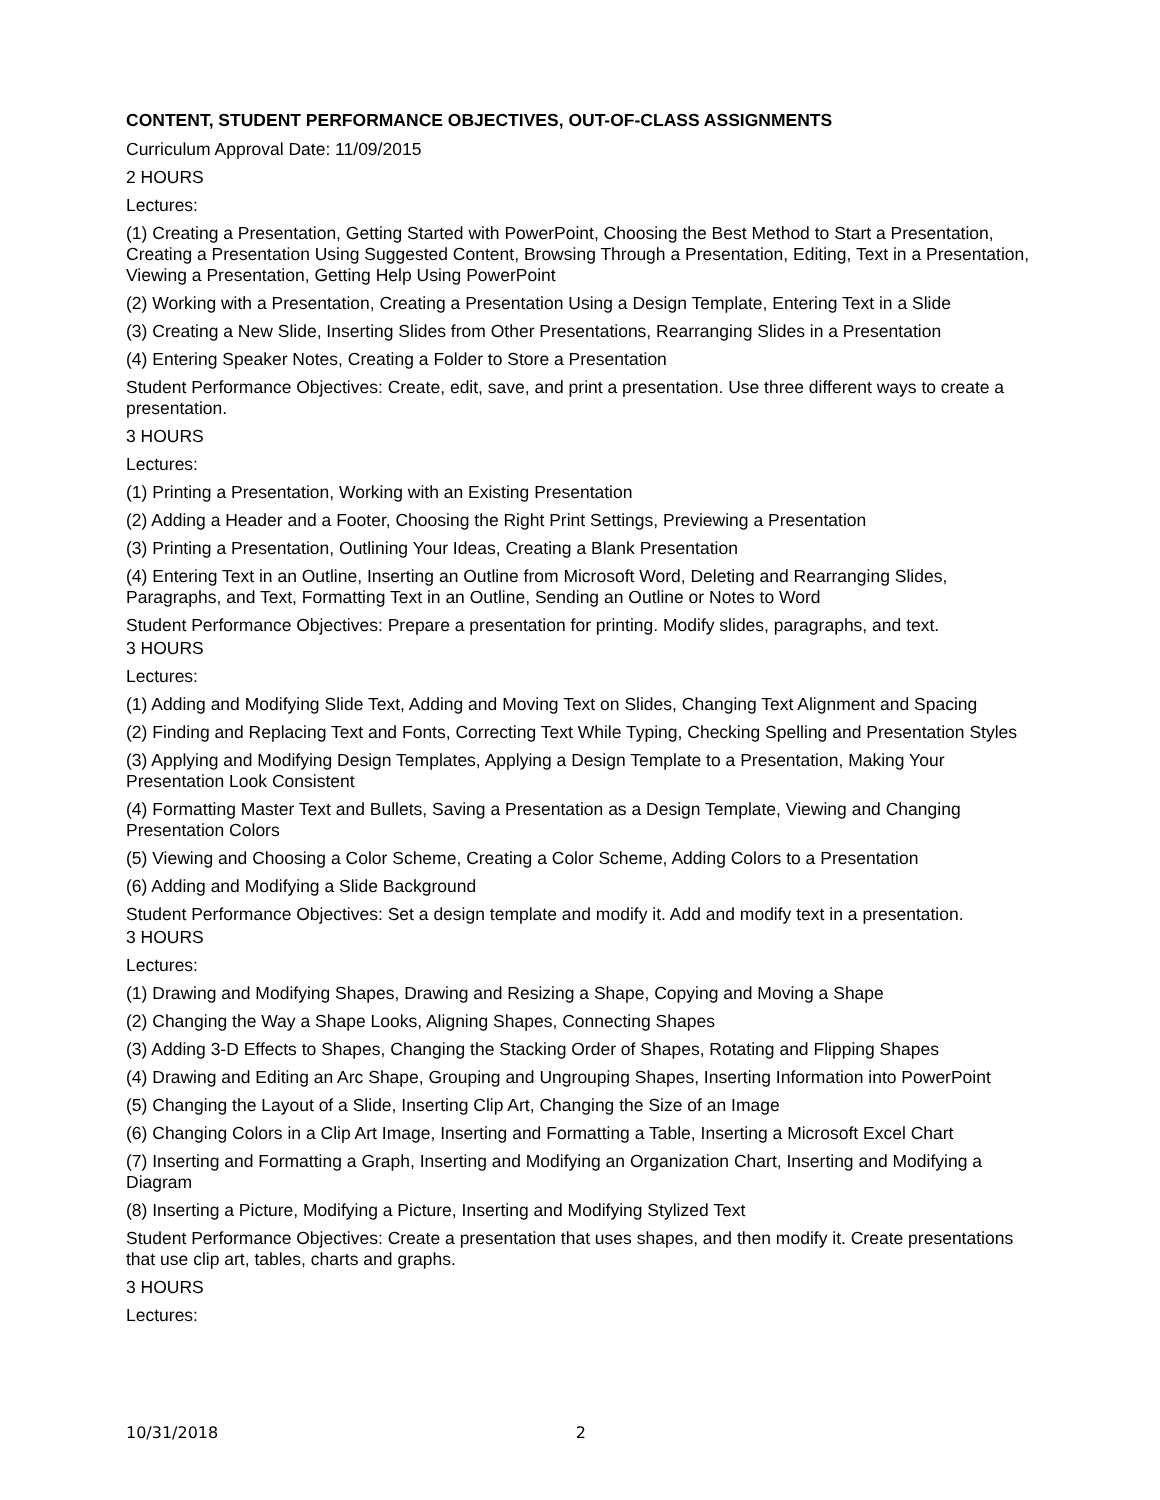CONTENT, STUDENT PERFORMANCE OBJECTIVES, OUT-OF-CLASS ASSIGNMENTS
Curriculum Approval Date: 11/09/2015
2 HOURS
Lectures:
(1) Creating a Presentation, Getting Started with PowerPoint, Choosing the Best Method to Start a Presentation, Creating a Presentation Using Suggested Content, Browsing Through a Presentation, Editing, Text in a Presentation, Viewing a Presentation, Getting Help Using PowerPoint
(2) Working with a Presentation, Creating a Presentation Using a Design Template, Entering Text in a Slide
(3) Creating a New Slide, Inserting Slides from Other Presentations, Rearranging Slides in a Presentation
(4) Entering Speaker Notes, Creating a Folder to Store a Presentation
Student Performance Objectives: Create, edit, save, and print a presentation. Use three different ways to create a presentation.
3 HOURS
Lectures:
(1) Printing a Presentation, Working with an Existing Presentation
(2) Adding a Header and a Footer, Choosing the Right Print Settings, Previewing a Presentation
(3) Printing a Presentation, Outlining Your Ideas, Creating a Blank Presentation
(4) Entering Text in an Outline, Inserting an Outline from Microsoft Word, Deleting and Rearranging Slides, Paragraphs, and Text, Formatting Text in an Outline, Sending an Outline or Notes to Word
Student Performance Objectives: Prepare a presentation for printing. Modify slides, paragraphs, and text.
3 HOURS
Lectures:
(1) Adding and Modifying Slide Text, Adding and Moving Text on Slides, Changing Text Alignment and Spacing
(2) Finding and Replacing Text and Fonts, Correcting Text While Typing, Checking Spelling and Presentation Styles
(3) Applying and Modifying Design Templates, Applying a Design Template to a Presentation, Making Your Presentation Look Consistent
(4) Formatting Master Text and Bullets, Saving a Presentation as a Design Template, Viewing and Changing Presentation Colors
(5) Viewing and Choosing a Color Scheme, Creating a Color Scheme, Adding Colors to a Presentation
(6) Adding and Modifying a Slide Background
Student Performance Objectives: Set a design template and modify it. Add and modify text in a presentation.
3 HOURS
Lectures:
(1) Drawing and Modifying Shapes, Drawing and Resizing a Shape, Copying and Moving a Shape
(2) Changing the Way a Shape Looks, Aligning Shapes, Connecting Shapes
(3) Adding 3-D Effects to Shapes, Changing the Stacking Order of Shapes, Rotating and Flipping Shapes
(4) Drawing and Editing an Arc Shape, Grouping and Ungrouping Shapes, Inserting Information into PowerPoint
(5) Changing the Layout of a Slide, Inserting Clip Art, Changing the Size of an Image
(6) Changing Colors in a Clip Art Image, Inserting and Formatting a Table, Inserting a Microsoft Excel Chart
(7) Inserting and Formatting a Graph, Inserting and Modifying an Organization Chart, Inserting and Modifying a Diagram
(8) Inserting a Picture, Modifying a Picture, Inserting and Modifying Stylized Text
Student Performance Objectives: Create a presentation that uses shapes, and then modify it. Create presentations that use clip art, tables, charts and graphs.
3 HOURS
Lectures:
10/31/2018 2